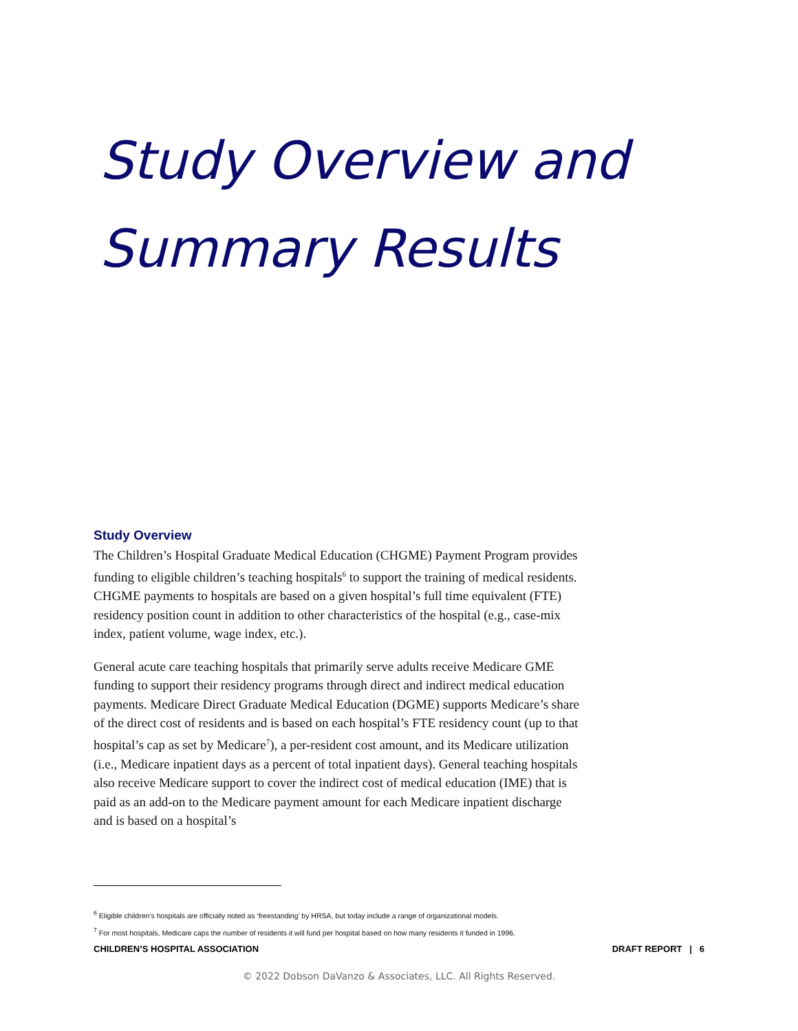Study Overview and
Summary Results
Study Overview
The Children’s Hospital Graduate Medical Education (CHGME) Payment Program provides funding to eligible children’s teaching hospitals<sup>6</sup> to support the training of medical residents. CHGME payments to hospitals are based on a given hospital’s full time equivalent (FTE) residency position count in addition to other characteristics of the hospital (e.g., case-mix index, patient volume, wage index, etc.).
General acute care teaching hospitals that primarily serve adults receive Medicare GME funding to support their residency programs through direct and indirect medical education payments. Medicare Direct Graduate Medical Education (DGME) supports Medicare’s share of the direct cost of residents and is based on each hospital’s FTE residency count (up to that hospital’s cap as set by Medicare<sup>7</sup>), a per-resident cost amount, and its Medicare utilization (i.e., Medicare inpatient days as a percent of total inpatient days). General teaching hospitals also receive Medicare support to cover the indirect cost of medical education (IME) that is paid as an add-on to the Medicare payment amount for each Medicare inpatient discharge and is based on a hospital’s
<sup>6</sup> Eligible children’s hospitals are officially noted as ‘freestanding’ by HRSA, but today include a range of organizational models.
<sup>7</sup> For most hospitals, Medicare caps the number of residents it will fund per hospital based on how many residents it funded in 1996.
CHILDREN’S HOSPITAL ASSOCIATION DRAFT REPORT | 6
© 2022 Dobson DaVanzo & Associates, LLC. All Rights Reserved.